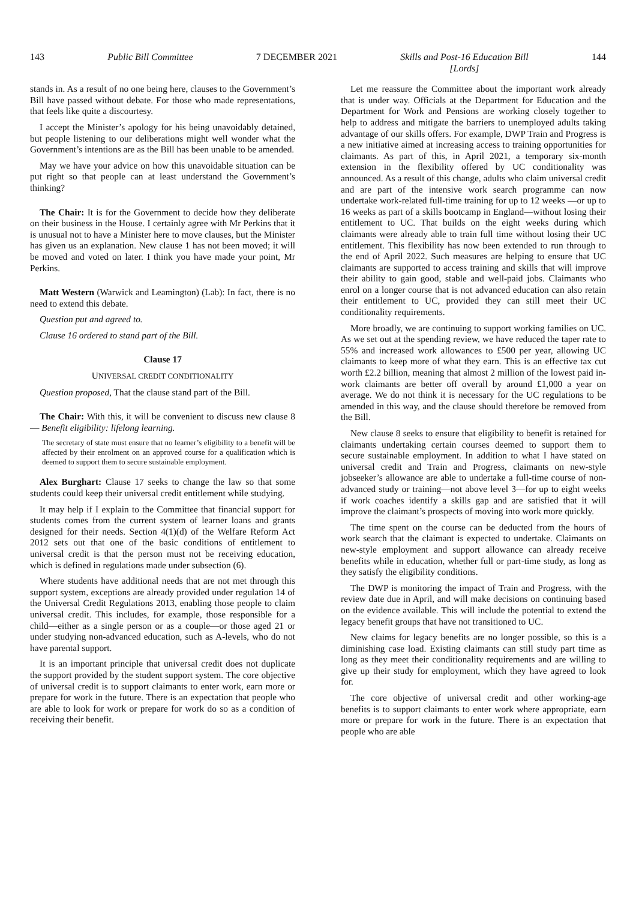143 Public Bill Committee 7 DECEMBER 2021 Skills and Post-16 Education Bill
[Lords] 144
stands in. As a result of no one being here, clauses to the Government’s Bill have passed without debate. For those who made representations, that feels like quite a discourtesy.
I accept the Minister’s apology for his being unavoidably detained, but people listening to our deliberations might well wonder what the Government’s intentions are as the Bill has been unable to be amended.
May we have your advice on how this unavoidable situation can be put right so that people can at least understand the Government’s thinking?
The Chair: It is for the Government to decide how they deliberate on their business in the House. I certainly agree with Mr Perkins that it is unusual not to have a Minister here to move clauses, but the Minister has given us an explanation. New clause 1 has not been moved; it will be moved and voted on later. I think you have made your point, Mr Perkins.
Matt Western (Warwick and Leamington) (Lab): In fact, there is no need to extend this debate.
Question put and agreed to.
Clause 16 ordered to stand part of the Bill.
Clause 17
UNIVERSAL CREDIT CONDITIONALITY
Question proposed, That the clause stand part of the Bill.
The Chair: With this, it will be convenient to discuss new clause 8— Benefit eligibility: lifelong learning.
The secretary of state must ensure that no learner’s eligibility to a benefit will be affected by their enrolment on an approved course for a qualification which is deemed to support them to secure sustainable employment.
Alex Burghart: Clause 17 seeks to change the law so that some students could keep their universal credit entitlement while studying.
It may help if I explain to the Committee that financial support for students comes from the current system of learner loans and grants designed for their needs. Section 4(1)(d) of the Welfare Reform Act 2012 sets out that one of the basic conditions of entitlement to universal credit is that the person must not be receiving education, which is defined in regulations made under subsection (6).
Where students have additional needs that are not met through this support system, exceptions are already provided under regulation 14 of the Universal Credit Regulations 2013, enabling those people to claim universal credit. This includes, for example, those responsible for a child—either as a single person or as a couple—or those aged 21 or under studying non-advanced education, such as A-levels, who do not have parental support.
It is an important principle that universal credit does not duplicate the support provided by the student support system. The core objective of universal credit is to support claimants to enter work, earn more or prepare for work in the future. There is an expectation that people who are able to look for work or prepare for work do so as a condition of receiving their benefit.
Let me reassure the Committee about the important work already that is under way. Officials at the Department for Education and the Department for Work and Pensions are working closely together to help to address and mitigate the barriers to unemployed adults taking advantage of our skills offers. For example, DWP Train and Progress is a new initiative aimed at increasing access to training opportunities for claimants. As part of this, in April 2021, a temporary six-month extension in the flexibility offered by UC conditionality was announced. As a result of this change, adults who claim universal credit and are part of the intensive work search programme can now undertake work-related full-time training for up to 12 weeks —or up to 16 weeks as part of a skills bootcamp in England—without losing their entitlement to UC. That builds on the eight weeks during which claimants were already able to train full time without losing their UC entitlement. This flexibility has now been extended to run through to the end of April 2022. Such measures are helping to ensure that UC claimants are supported to access training and skills that will improve their ability to gain good, stable and well-paid jobs. Claimants who enrol on a longer course that is not advanced education can also retain their entitlement to UC, provided they can still meet their UC conditionality requirements.
More broadly, we are continuing to support working families on UC. As we set out at the spending review, we have reduced the taper rate to 55% and increased work allowances to £500 per year, allowing UC claimants to keep more of what they earn. This is an effective tax cut worth £2.2 billion, meaning that almost 2 million of the lowest paid in-work claimants are better off overall by around £1,000 a year on average. We do not think it is necessary for the UC regulations to be amended in this way, and the clause should therefore be removed from the Bill.
New clause 8 seeks to ensure that eligibility to benefit is retained for claimants undertaking certain courses deemed to support them to secure sustainable employment. In addition to what I have stated on universal credit and Train and Progress, claimants on new-style jobseeker’s allowance are able to undertake a full-time course of non-advanced study or training—not above level 3—for up to eight weeks if work coaches identify a skills gap and are satisfied that it will improve the claimant’s prospects of moving into work more quickly.
The time spent on the course can be deducted from the hours of work search that the claimant is expected to undertake. Claimants on new-style employment and support allowance can already receive benefits while in education, whether full or part-time study, as long as they satisfy the eligibility conditions.
The DWP is monitoring the impact of Train and Progress, with the review date due in April, and will make decisions on continuing based on the evidence available. This will include the potential to extend the legacy benefit groups that have not transitioned to UC.
New claims for legacy benefits are no longer possible, so this is a diminishing case load. Existing claimants can still study part time as long as they meet their conditionality requirements and are willing to give up their study for employment, which they have agreed to look for.
The core objective of universal credit and other working-age benefits is to support claimants to enter work where appropriate, earn more or prepare for work in the future. There is an expectation that people who are able